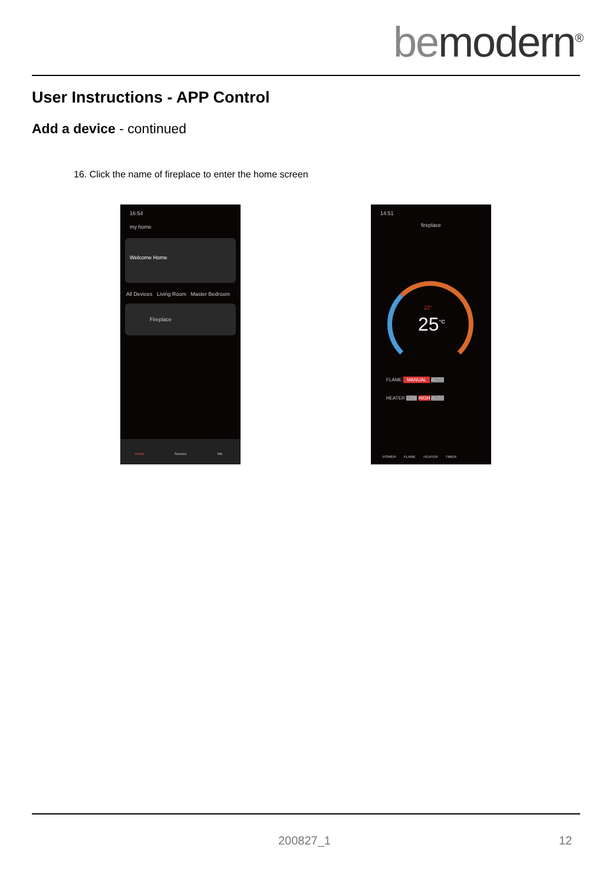bemodern<sup>®</sup>
User Instructions - APP Control
Add a device - continued
16. Click the name of fireplace to enter the home screen
16:54
my home
Welcome Home
All Devices Living Room Master Bedroom
Fireplace
Home Scenes Me
14:51
fireplace
22°
25<sup>°C</sup>
FLAME MANUAL AUTO
HEATER LOW HIGH AUTO
POWER FLAME HEATER TIMER
200827_1 12